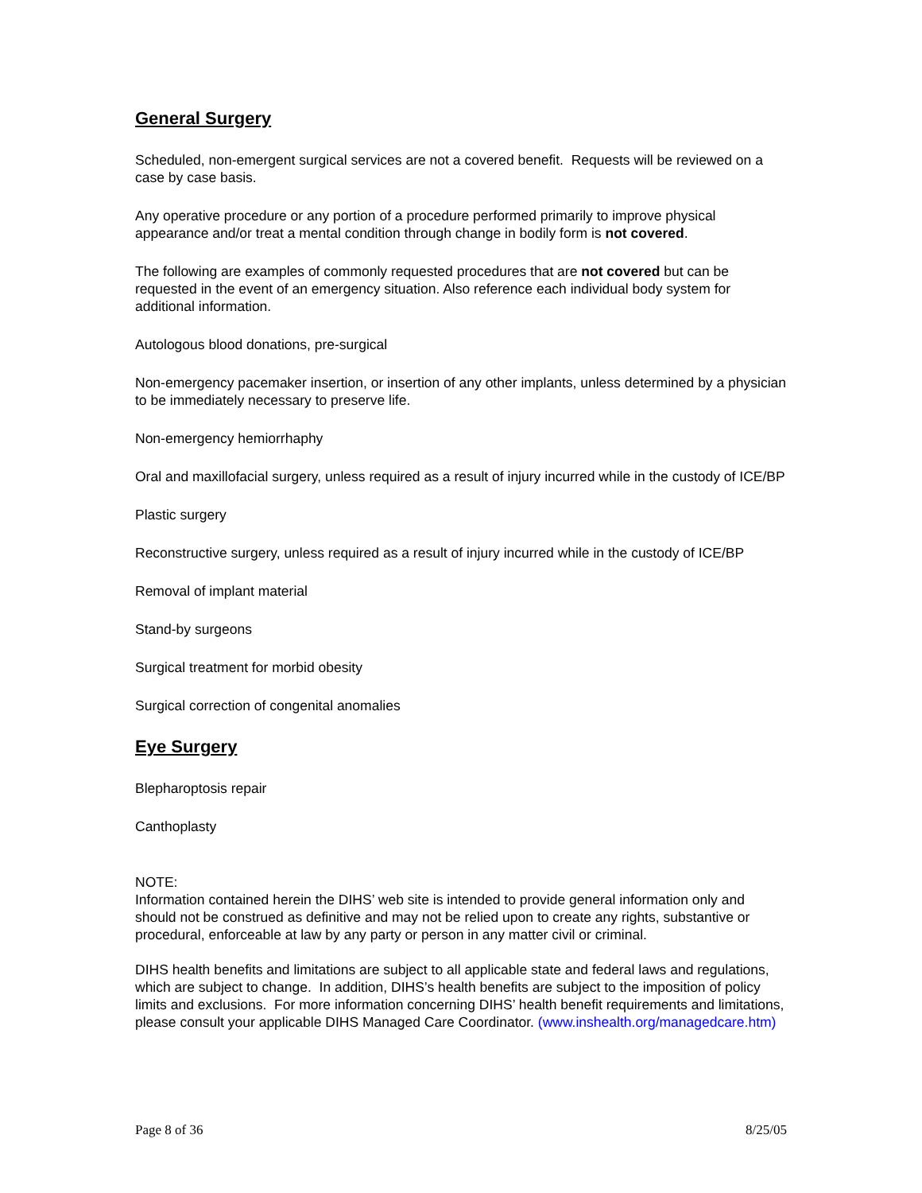General Surgery
Scheduled, non-emergent surgical services are not a covered benefit. Requests will be reviewed on a case by case basis.
Any operative procedure or any portion of a procedure performed primarily to improve physical appearance and/or treat a mental condition through change in bodily form is not covered.
The following are examples of commonly requested procedures that are not covered but can be requested in the event of an emergency situation. Also reference each individual body system for additional information.
Autologous blood donations, pre-surgical
Non-emergency pacemaker insertion, or insertion of any other implants, unless determined by a physician to be immediately necessary to preserve life.
Non-emergency hemiorrhaphy
Oral and maxillofacial surgery, unless required as a result of injury incurred while in the custody of ICE/BP
Plastic surgery
Reconstructive surgery, unless required as a result of injury incurred while in the custody of ICE/BP
Removal of implant material
Stand-by surgeons
Surgical treatment for morbid obesity
Surgical correction of congenital anomalies
Eye Surgery
Blepharoptosis repair
Canthoplasty
NOTE:
Information contained herein the DIHS’ web site is intended to provide general information only and should not be construed as definitive and may not be relied upon to create any rights, substantive or procedural, enforceable at law by any party or person in any matter civil or criminal.
DIHS health benefits and limitations are subject to all applicable state and federal laws and regulations, which are subject to change. In addition, DIHS’s health benefits are subject to the imposition of policy limits and exclusions. For more information concerning DIHS’ health benefit requirements and limitations, please consult your applicable DIHS Managed Care Coordinator. (www.inshealth.org/managedcare.htm)
Page 8 of 36 8/25/05